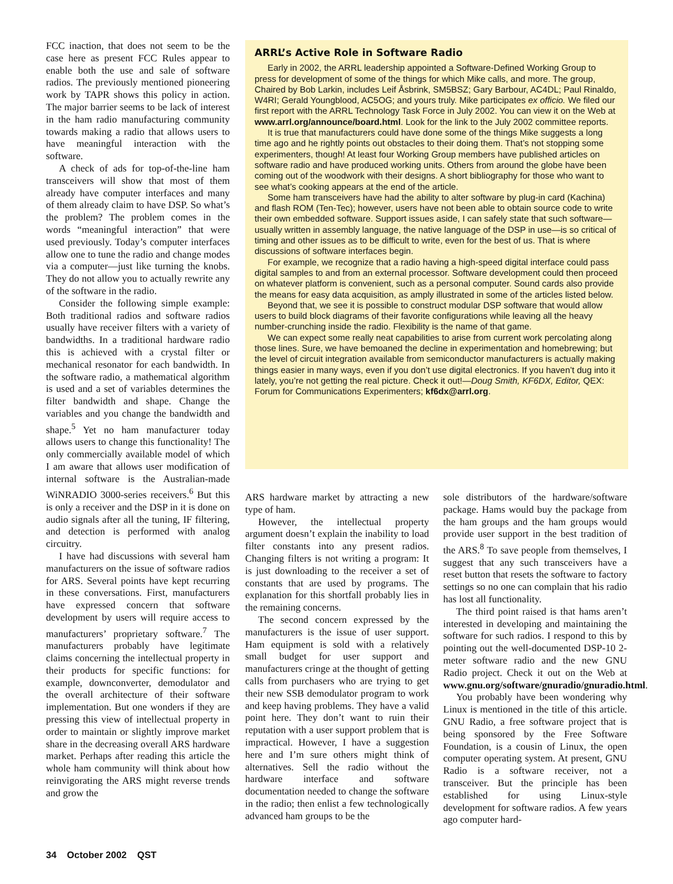FCC inaction, that does not seem to be the case here as present FCC Rules appear to enable both the use and sale of software radios. The previously mentioned pioneering work by TAPR shows this policy in action. The major barrier seems to be lack of interest in the ham radio manufacturing community towards making a radio that allows users to have meaningful interaction with the software.
A check of ads for top-of-the-line ham transceivers will show that most of them already have computer interfaces and many of them already claim to have DSP. So what’s the problem? The problem comes in the words “meaningful interaction” that were used previously. Today’s computer interfaces allow one to tune the radio and change modes via a computer—just like turning the knobs. They do not allow you to actually rewrite any of the software in the radio.
Consider the following simple example: Both traditional radios and software radios usually have receiver filters with a variety of bandwidths. In a traditional hardware radio this is achieved with a crystal filter or mechanical resonator for each bandwidth. In the software radio, a mathematical algorithm is used and a set of variables determines the filter bandwidth and shape. Change the variables and you change the bandwidth and shape.<sup>5</sup> Yet no ham manufacturer today allows users to change this functionality! The only commercially available model of which I am aware that allows user modification of internal software is the Australian-made WiNRADIO 3000-series receivers.<sup>6</sup> But this is only a receiver and the DSP in it is done on audio signals after all the tuning, IF filtering, and detection is performed with analog circuitry.
I have had discussions with several ham manufacturers on the issue of software radios for ARS. Several points have kept recurring in these conversations. First, manufacturers have expressed concern that software development by users will require access to manufacturers’ proprietary software.<sup>7</sup> The manufacturers probably have legitimate claims concerning the intellectual property in their products for specific functions: for example, downconverter, demodulator and the overall architecture of their software implementation. But one wonders if they are pressing this view of intellectual property in order to maintain or slightly improve market share in the decreasing overall ARS hardware market. Perhaps after reading this article the whole ham community will think about how reinvigorating the ARS might reverse trends and grow the
ARRL’s Active Role in Software Radio
Early in 2002, the ARRL leadership appointed a Software-Defined Working Group to press for development of some of the things for which Mike calls, and more. The group, Chaired by Bob Larkin, includes Leif Åsbrink, SM5BSZ; Gary Barbour, AC4DL; Paul Rinaldo, W4RI; Gerald Youngblood, AC5OG; and yours truly. Mike participates ex officio. We filed our first report with the ARRL Technology Task Force in July 2002. You can view it on the Web at www.arrl.org/announce/board.html. Look for the link to the July 2002 committee reports.
It is true that manufacturers could have done some of the things Mike suggests a long time ago and he rightly points out obstacles to their doing them. That’s not stopping some experimenters, though! At least four Working Group members have published articles on software radio and have produced working units. Others from around the globe have been coming out of the woodwork with their designs. A short bibliography for those who want to see what’s cooking appears at the end of the article.
Some ham transceivers have had the ability to alter software by plug-in card (Kachina) and flash ROM (Ten-Tec); however, users have not been able to obtain source code to write their own embedded software. Support issues aside, I can safely state that such software—usually written in assembly language, the native language of the DSP in use—is so critical of timing and other issues as to be difficult to write, even for the best of us. That is where discussions of software interfaces begin.
For example, we recognize that a radio having a high-speed digital interface could pass digital samples to and from an external processor. Software development could then proceed on whatever platform is convenient, such as a personal computer. Sound cards also provide the means for easy data acquisition, as amply illustrated in some of the articles listed below.
Beyond that, we see it is possible to construct modular DSP software that would allow users to build block diagrams of their favorite configurations while leaving all the heavy number-crunching inside the radio. Flexibility is the name of that game.
We can expect some really neat capabilities to arise from current work percolating along those lines. Sure, we have bemoaned the decline in experimentation and homebrewing; but the level of circuit integration available from semiconductor manufacturers is actually making things easier in many ways, even if you don’t use digital electronics. If you haven’t dug into it lately, you’re not getting the real picture. Check it out!—Doug Smith, KF6DX, Editor, QEX: Forum for Communications Experimenters; kf6dx@arrl.org.
ARS hardware market by attracting a new type of ham.
However, the intellectual property argument doesn’t explain the inability to load filter constants into any present radios. Changing filters is not writing a program: It is just downloading to the receiver a set of constants that are used by programs. The explanation for this shortfall probably lies in the remaining concerns.
The second concern expressed by the manufacturers is the issue of user support. Ham equipment is sold with a relatively small budget for user support and manufacturers cringe at the thought of getting calls from purchasers who are trying to get their new SSB demodulator program to work and keep having problems. They have a valid point here. They don’t want to ruin their reputation with a user support problem that is impractical. However, I have a suggestion here and I’m sure others might think of alternatives. Sell the radio without the hardware interface and software documentation needed to change the software in the radio; then enlist a few technologically advanced ham groups to be the
sole distributors of the hardware/software package. Hams would buy the package from the ham groups and the ham groups would provide user support in the best tradition of the ARS.<sup>8</sup> To save people from themselves, I suggest that any such transceivers have a reset button that resets the software to factory settings so no one can complain that his radio has lost all functionality.
The third point raised is that hams aren’t interested in developing and maintaining the software for such radios. I respond to this by pointing out the well-documented DSP-10 2-meter software radio and the new GNU Radio project. Check it out on the Web at www.gnu.org/software/gnuradio/gnuradio.html.
You probably have been wondering why Linux is mentioned in the title of this article. GNU Radio, a free software project that is being sponsored by the Free Software Foundation, is a cousin of Linux, the open computer operating system. At present, GNU Radio is a software receiver, not a transceiver. But the principle has been established for using Linux-style development for software radios. A few years ago computer hard-
34 October 2002 QST